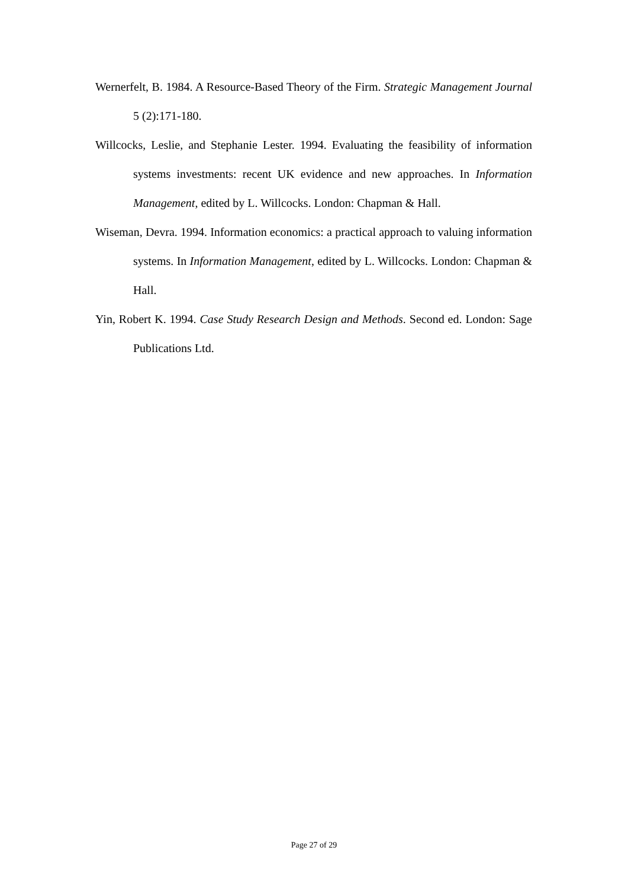Wernerfelt, B. 1984. A Resource-Based Theory of the Firm. Strategic Management Journal 5 (2):171-180.
Willcocks, Leslie, and Stephanie Lester. 1994. Evaluating the feasibility of information systems investments: recent UK evidence and new approaches. In Information Management, edited by L. Willcocks. London: Chapman & Hall.
Wiseman, Devra. 1994. Information economics: a practical approach to valuing information systems. In Information Management, edited by L. Willcocks. London: Chapman & Hall.
Yin, Robert K. 1994. Case Study Research Design and Methods. Second ed. London: Sage Publications Ltd.
Page 27 of 29